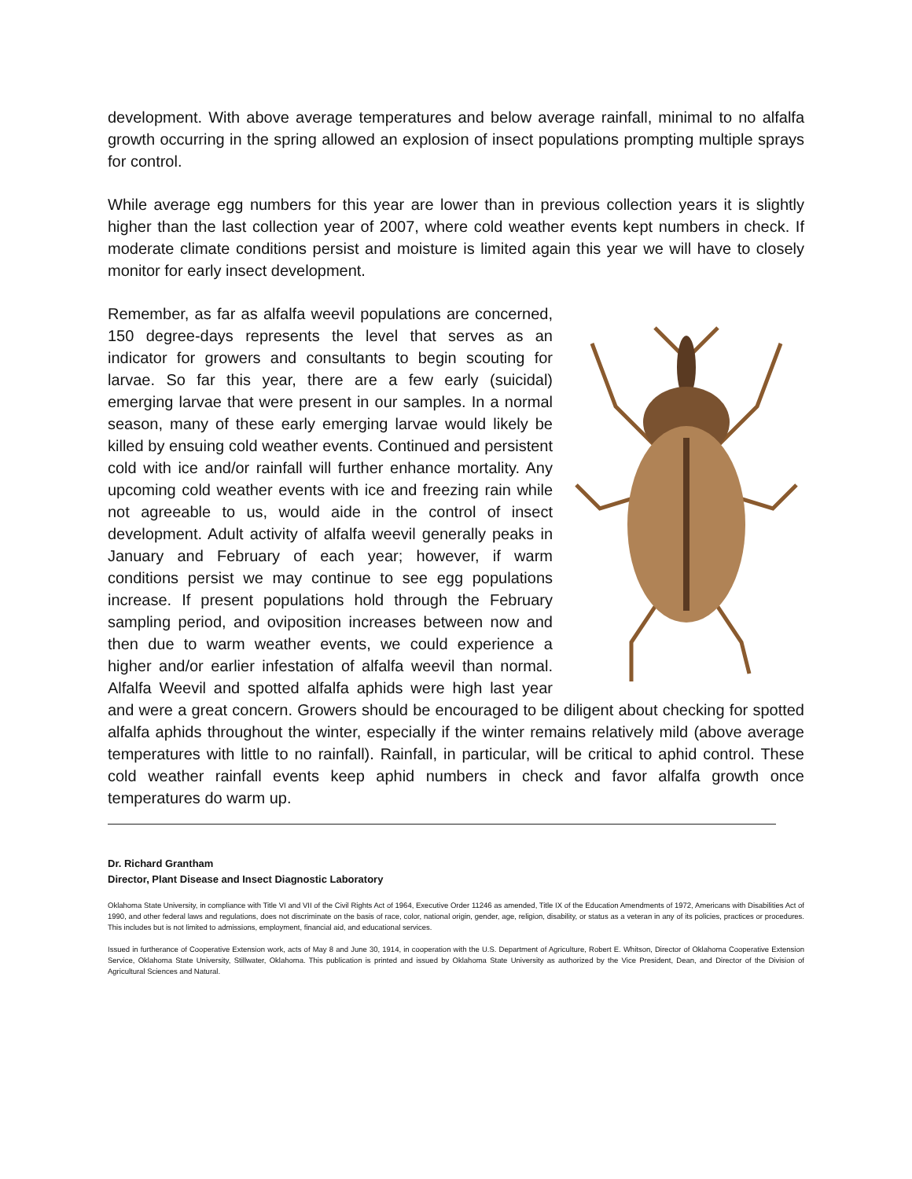development. With above average temperatures and below average rainfall, minimal to no alfalfa growth occurring in the spring allowed an explosion of insect populations prompting multiple sprays for control.
While average egg numbers for this year are lower than in previous collection years it is slightly higher than the last collection year of 2007, where cold weather events kept numbers in check. If moderate climate conditions persist and moisture is limited again this year we will have to closely monitor for early insect development.
Remember, as far as alfalfa weevil populations are concerned, 150 degree-days represents the level that serves as an indicator for growers and consultants to begin scouting for larvae. So far this year, there are a few early (suicidal) emerging larvae that were present in our samples. In a normal season, many of these early emerging larvae would likely be killed by ensuing cold weather events. Continued and persistent cold with ice and/or rainfall will further enhance mortality. Any upcoming cold weather events with ice and freezing rain while not agreeable to us, would aide in the control of insect development. Adult activity of alfalfa weevil generally peaks in January and February of each year; however, if warm conditions persist we may continue to see egg populations increase. If present populations hold through the February sampling period, and oviposition increases between now and then due to warm weather events, we could experience a higher and/or earlier infestation of alfalfa weevil than normal. Alfalfa Weevil and spotted alfalfa aphids were high last year and were a great concern. Growers should be encouraged to be diligent about checking for spotted alfalfa aphids throughout the winter, especially if the winter remains relatively mild (above average temperatures with little to no rainfall). Rainfall, in particular, will be critical to aphid control. These cold weather rainfall events keep aphid numbers in check and favor alfalfa growth once temperatures do warm up.
Dr. Richard Grantham
Director, Plant Disease and Insect Diagnostic Laboratory
Oklahoma State University, in compliance with Title VI and VII of the Civil Rights Act of 1964, Executive Order 11246 as amended, Title IX of the Education Amendments of 1972, Americans with Disabilities Act of 1990, and other federal laws and regulations, does not discriminate on the basis of race, color, national origin, gender, age, religion, disability, or status as a veteran in any of its policies, practices or procedures. This includes but is not limited to admissions, employment, financial aid, and educational services.
Issued in furtherance of Cooperative Extension work, acts of May 8 and June 30, 1914, in cooperation with the U.S. Department of Agriculture, Robert E. Whitson, Director of Oklahoma Cooperative Extension Service, Oklahoma State University, Stillwater, Oklahoma. This publication is printed and issued by Oklahoma State University as authorized by the Vice President, Dean, and Director of the Division of Agricultural Sciences and Natural.